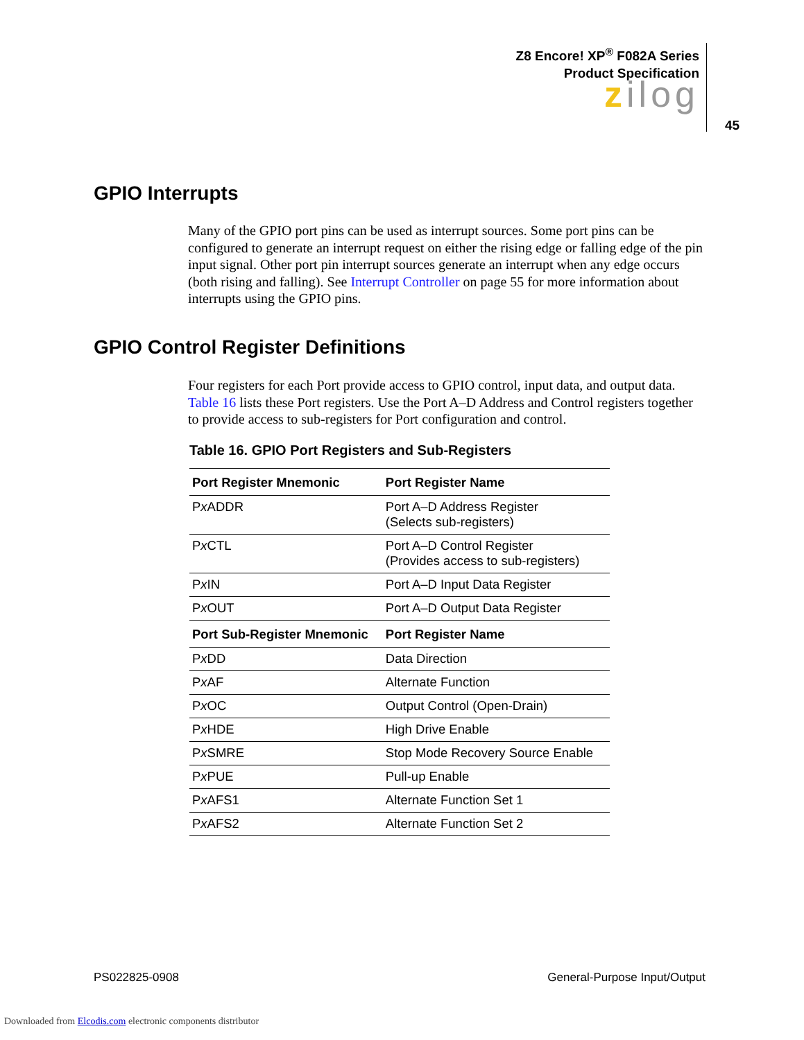Z8 Encore! XP<sup>®</sup> F082A Series
Product Specification
zilog
45
GPIO Interrupts
Many of the GPIO port pins can be used as interrupt sources. Some port pins can be configured to generate an interrupt request on either the rising edge or falling edge of the pin input signal. Other port pin interrupt sources generate an interrupt when any edge occurs (both rising and falling). See Interrupt Controller on page 55 for more information about interrupts using the GPIO pins.
GPIO Control Register Definitions
Four registers for each Port provide access to GPIO control, input data, and output data. Table 16 lists these Port registers. Use the Port A–D Address and Control registers together to provide access to sub-registers for Port configuration and control.
Table 16. GPIO Port Registers and Sub-Registers
| Port Register Mnemonic | Port Register Name |
| --- | --- |
| P x ADDR | Port A–D Address Register (Selects sub-registers) |
| P x CTL | Port A–D Control Register (Provides access to sub-registers) |
| P x IN | Port A–D Input Data Register |
| P x OUT | Port A–D Output Data Register |
| Port Sub-Register Mnemonic | Port Register Name |
| P x DD | Data Direction |
| P x AF | Alternate Function |
| P x OC | Output Control (Open-Drain) |
| P x HDE | High Drive Enable |
| P x SMRE | Stop Mode Recovery Source Enable |
| P x PUE | Pull-up Enable |
| P x AFS1 | Alternate Function Set 1 |
| P x AFS2 | Alternate Function Set 2 |
PS022825-0908 General-Purpose Input/Output
Downloaded from Elcodis.com electronic components distributor